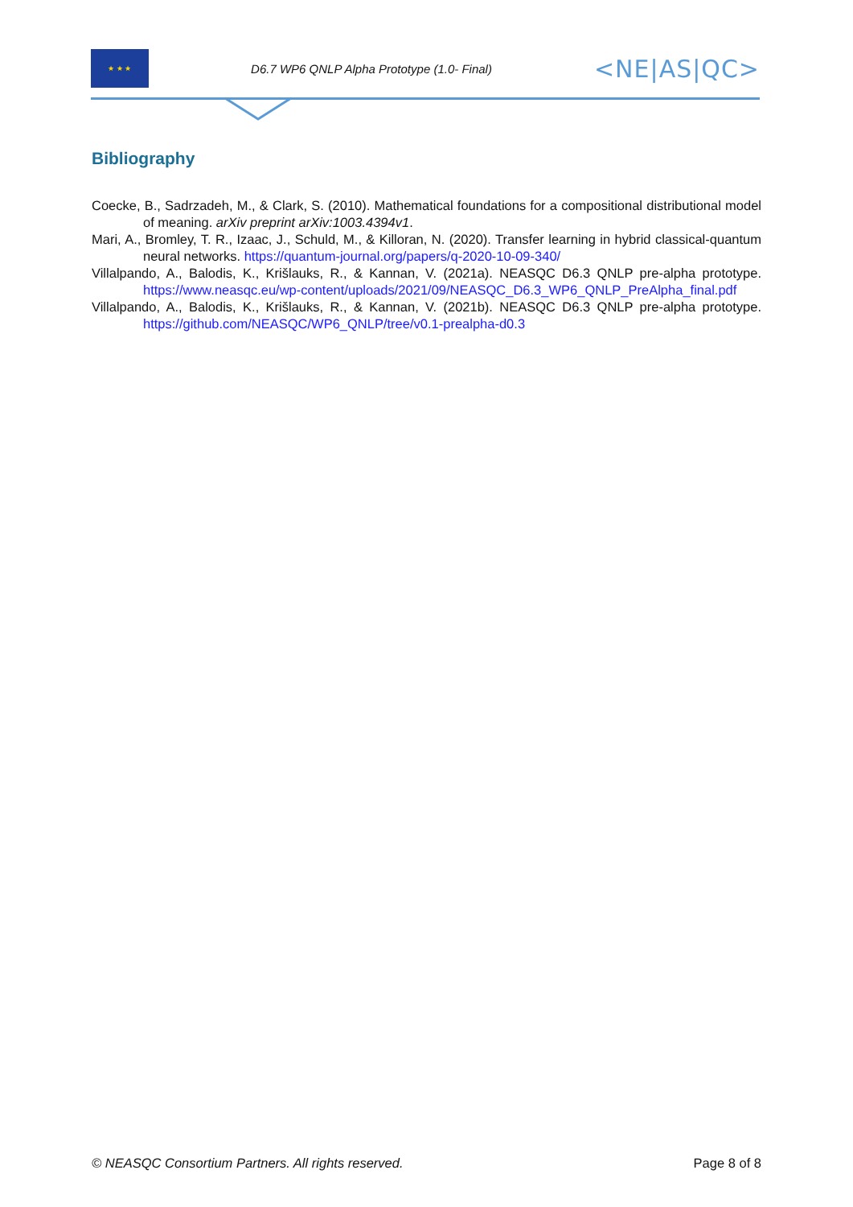★ ★ ★
D6.7 WP6 QNLP Alpha Prototype (1.0- Final)
<NE|AS|QC>
Bibliography
Coecke, B., Sadrzadeh, M., & Clark, S. (2010). Mathematical foundations for a compositional distributional model of meaning. arXiv preprint arXiv:1003.4394v1.
Mari, A., Bromley, T. R., Izaac, J., Schuld, M., & Killoran, N. (2020). Transfer learning in hybrid classical-quantum neural networks. https://quantum-journal.org/papers/q-2020-10-09-340/
Villalpando, A., Balodis, K., Krišlauks, R., & Kannan, V. (2021a). NEASQC D6.3 QNLP pre-alpha prototype. https://www.neasqc.eu/wp-content/uploads/2021/09/NEASQC_D6.3_WP6_QNLP_PreAlpha_final.pdf
Villalpando, A., Balodis, K., Krišlauks, R., & Kannan, V. (2021b). NEASQC D6.3 QNLP pre-alpha prototype. https://github.com/NEASQC/WP6_QNLP/tree/v0.1-prealpha-d0.3
© NEASQC Consortium Partners. All rights reserved. Page 8 of 8